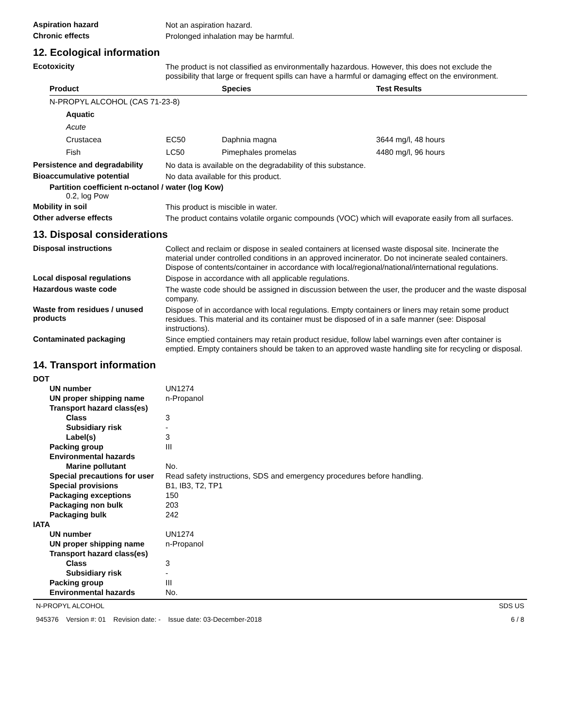Aspiration hazard
Not an aspiration hazard.
Chronic effects
Prolonged inhalation may be harmful.
12. Ecological information
Ecotoxicity
The product is not classified as environmentally hazardous. However, this does not exclude the possibility that large or frequent spills can have a harmful or damaging effect on the environment.
| Product | | Species | Test Results |
| --- | --- | --- | --- |
| N-PROPYL ALCOHOL (CAS 71-23-8) | | | |
| Aquatic | | | |
| Acute | | | |
| Crustacea | EC50 | Daphnia magna | 3644 mg/l, 48 hours |
| Fish | LC50 | Pimephales promelas | 4480 mg/l, 96 hours |
Persistence and degradability
No data is available on the degradability of this substance.
Bioaccumulative potential
No data available for this product.
Partition coefficient n-octanol / water (log Kow)
0.2, log Pow
Mobility in soil
This product is miscible in water.
Other adverse effects
The product contains volatile organic compounds (VOC) which will evaporate easily from all surfaces.
13. Disposal considerations
Disposal instructions
Collect and reclaim or dispose in sealed containers at licensed waste disposal site. Incinerate the material under controlled conditions in an approved incinerator. Do not incinerate sealed containers. Dispose of contents/container in accordance with local/regional/national/international regulations.
Local disposal regulations
Dispose in accordance with all applicable regulations.
Hazardous waste code
The waste code should be assigned in discussion between the user, the producer and the waste disposal company.
Waste from residues / unused products
Dispose of in accordance with local regulations. Empty containers or liners may retain some product residues. This material and its container must be disposed of in a safe manner (see: Disposal instructions).
Contaminated packaging
Since emptied containers may retain product residue, follow label warnings even after container is emptied. Empty containers should be taken to an approved waste handling site for recycling or disposal.
14. Transport information
DOT
UN number UN1274
UN proper shipping name n-Propanol
Transport hazard class(es)
Class 3
Subsidiary risk -
Label(s) 3
Packing group III
Environmental hazards
Marine pollutant No.
Special precautions for user
Read safety instructions, SDS and emergency procedures before handling.
Special provisions B1, IB3, T2, TP1
Packaging exceptions 150
Packaging non bulk 203
Packaging bulk 242
IATA
UN number UN1274
UN proper shipping name n-Propanol
Transport hazard class(es)
Class 3
Subsidiary risk -
Packing group III
Environmental hazards No.
N-PROPYL ALCOHOL SDS US
945376 Version #: 01 Revision date: - Issue date: 03-December-2018 6 / 8